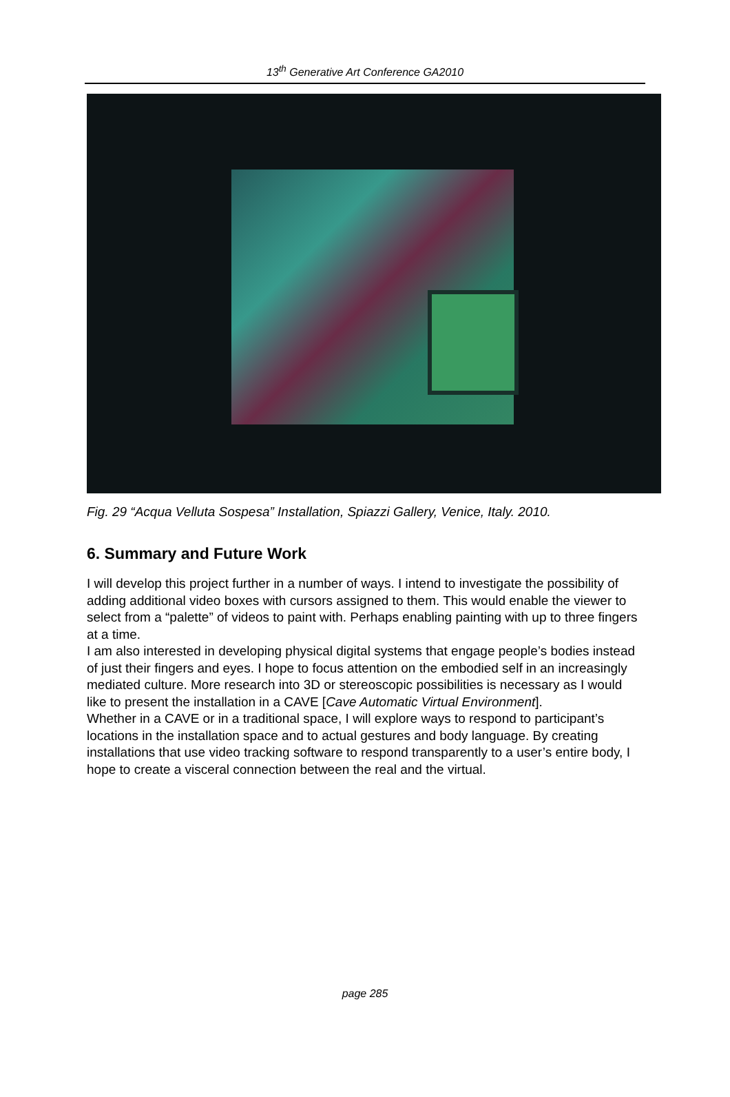13<sup>th</sup> Generative Art Conference GA2010
Fig. 29 “Acqua Velluta Sospesa” Installation, Spiazzi Gallery, Venice, Italy. 2010.
6. Summary and Future Work
I will develop this project further in a number of ways. I intend to investigate the possibility of adding additional video boxes with cursors assigned to them. This would enable the viewer to select from a “palette” of videos to paint with. Perhaps enabling painting with up to three fingers at a time.
I am also interested in developing physical digital systems that engage people’s bodies instead of just their fingers and eyes. I hope to focus attention on the embodied self in an increasingly mediated culture. More research into 3D or stereoscopic possibilities is necessary as I would like to present the installation in a CAVE [Cave Automatic Virtual Environment].
Whether in a CAVE or in a traditional space, I will explore ways to respond to participant’s locations in the installation space and to actual gestures and body language. By creating installations that use video tracking software to respond transparently to a user’s entire body, I hope to create a visceral connection between the real and the virtual.
page 285